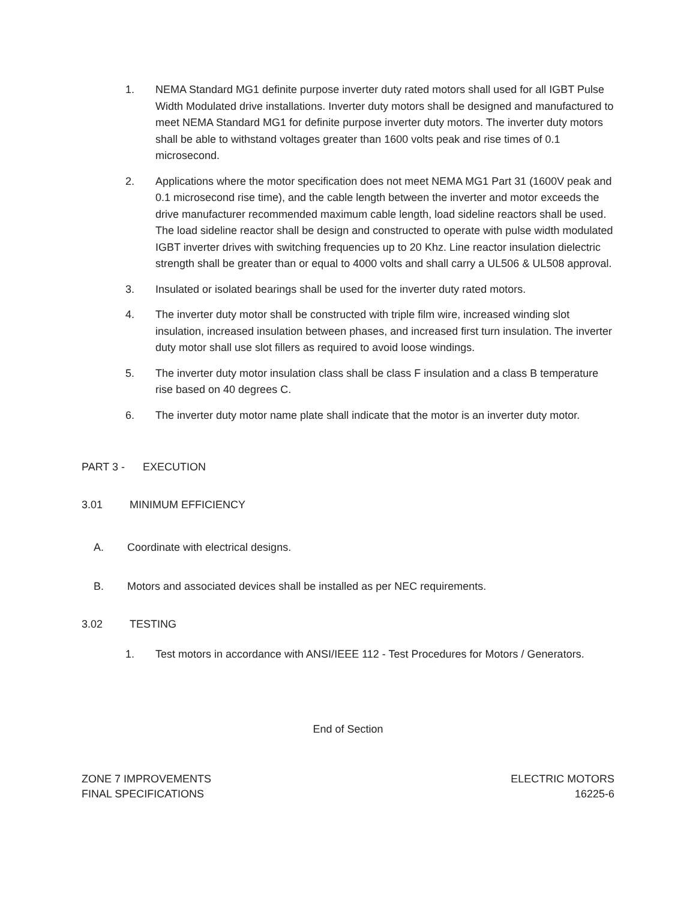1. NEMA Standard MG1 definite purpose inverter duty rated motors shall used for all IGBT Pulse Width Modulated drive installations. Inverter duty motors shall be designed and manufactured to meet NEMA Standard MG1 for definite purpose inverter duty motors. The inverter duty motors shall be able to withstand voltages greater than 1600 volts peak and rise times of 0.1 microsecond.
2. Applications where the motor specification does not meet NEMA MG1 Part 31 (1600V peak and 0.1 microsecond rise time), and the cable length between the inverter and motor exceeds the drive manufacturer recommended maximum cable length, load sideline reactors shall be used. The load sideline reactor shall be design and constructed to operate with pulse width modulated IGBT inverter drives with switching frequencies up to 20 Khz. Line reactor insulation dielectric strength shall be greater than or equal to 4000 volts and shall carry a UL506 & UL508 approval.
3. Insulated or isolated bearings shall be used for the inverter duty rated motors.
4. The inverter duty motor shall be constructed with triple film wire, increased winding slot insulation, increased insulation between phases, and increased first turn insulation. The inverter duty motor shall use slot fillers as required to avoid loose windings.
5. The inverter duty motor insulation class shall be class F insulation and a class B temperature rise based on 40 degrees C.
6. The inverter duty motor name plate shall indicate that the motor is an inverter duty motor.
PART 3 - EXECUTION
3.01 MINIMUM EFFICIENCY
A. Coordinate with electrical designs.
B. Motors and associated devices shall be installed as per NEC requirements.
3.02 TESTING
1. Test motors in accordance with ANSI/IEEE 112 - Test Procedures for Motors / Generators.
End of Section
ZONE 7 IMPROVEMENTS
FINAL SPECIFICATIONS
ELECTRIC MOTORS
16225-6